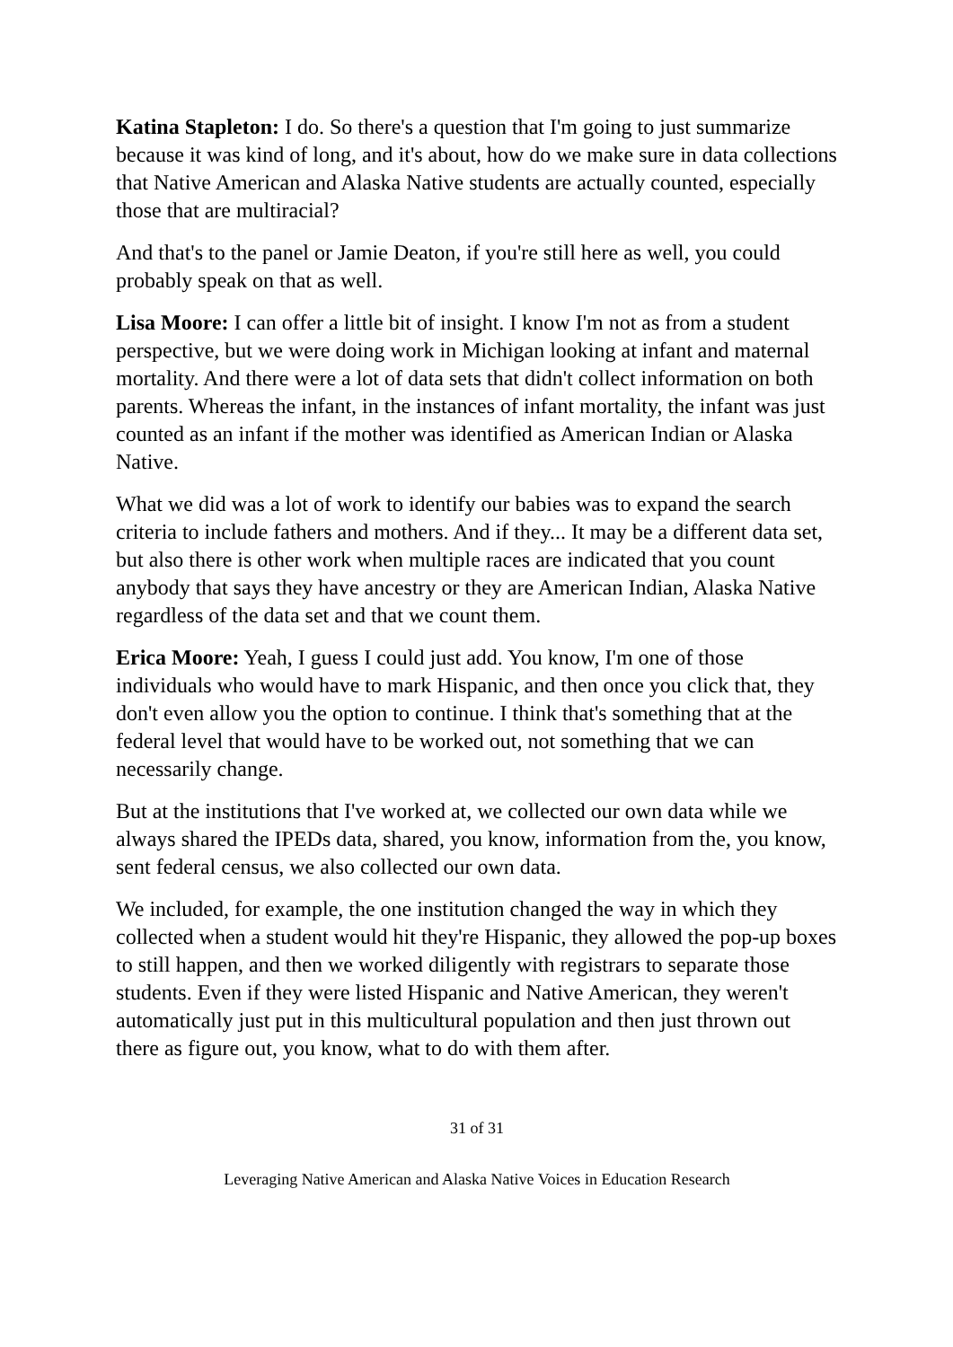Katina Stapleton: I do. So there's a question that I'm going to just summarize because it was kind of long, and it's about, how do we make sure in data collections that Native American and Alaska Native students are actually counted, especially those that are multiracial?
And that's to the panel or Jamie Deaton, if you're still here as well, you could probably speak on that as well.
Lisa Moore: I can offer a little bit of insight. I know I'm not as from a student perspective, but we were doing work in Michigan looking at infant and maternal mortality. And there were a lot of data sets that didn't collect information on both parents. Whereas the infant, in the instances of infant mortality, the infant was just counted as an infant if the mother was identified as American Indian or Alaska Native.
What we did was a lot of work to identify our babies was to expand the search criteria to include fathers and mothers. And if they... It may be a different data set, but also there is other work when multiple races are indicated that you count anybody that says they have ancestry or they are American Indian, Alaska Native regardless of the data set and that we count them.
Erica Moore: Yeah, I guess I could just add. You know, I'm one of those individuals who would have to mark Hispanic, and then once you click that, they don't even allow you the option to continue. I think that's something that at the federal level that would have to be worked out, not something that we can necessarily change.
But at the institutions that I've worked at, we collected our own data while we always shared the IPEDs data, shared, you know, information from the, you know, sent federal census, we also collected our own data.
We included, for example, the one institution changed the way in which they collected when a student would hit they're Hispanic, they allowed the pop-up boxes to still happen, and then we worked diligently with registrars to separate those students. Even if they were listed Hispanic and Native American, they weren't automatically just put in this multicultural population and then just thrown out there as figure out, you know, what to do with them after.
31 of 31
Leveraging Native American and Alaska Native Voices in Education Research